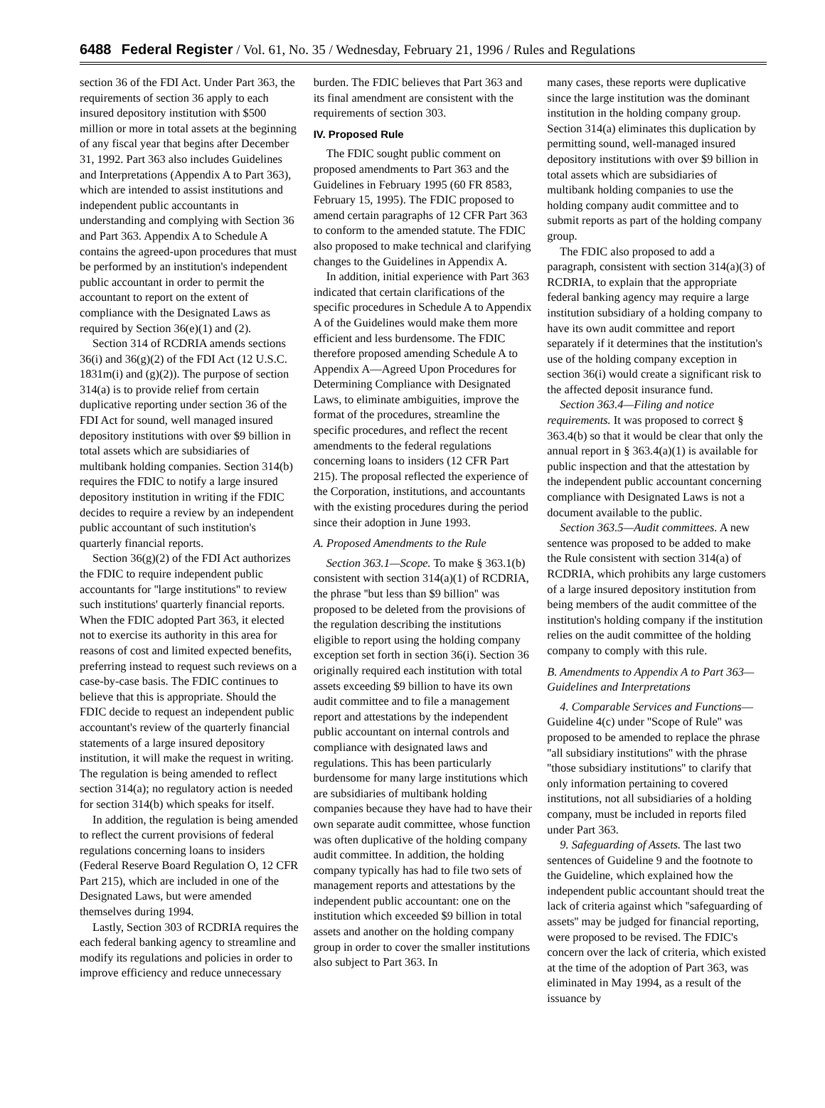6488 Federal Register / Vol. 61, No. 35 / Wednesday, February 21, 1996 / Rules and Regulations
section 36 of the FDI Act. Under Part 363, the requirements of section 36 apply to each insured depository institution with $500 million or more in total assets at the beginning of any fiscal year that begins after December 31, 1992. Part 363 also includes Guidelines and Interpretations (Appendix A to Part 363), which are intended to assist institutions and independent public accountants in understanding and complying with Section 36 and Part 363. Appendix A to Schedule A contains the agreed-upon procedures that must be performed by an institution's independent public accountant in order to permit the accountant to report on the extent of compliance with the Designated Laws as required by Section 36(e)(1) and (2).
Section 314 of RCDRIA amends sections 36(i) and 36(g)(2) of the FDI Act (12 U.S.C. 1831m(i) and (g)(2)). The purpose of section 314(a) is to provide relief from certain duplicative reporting under section 36 of the FDI Act for sound, well managed insured depository institutions with over $9 billion in total assets which are subsidiaries of multibank holding companies. Section 314(b) requires the FDIC to notify a large insured depository institution in writing if the FDIC decides to require a review by an independent public accountant of such institution's quarterly financial reports.
Section 36(g)(2) of the FDI Act authorizes the FDIC to require independent public accountants for ''large institutions'' to review such institutions' quarterly financial reports. When the FDIC adopted Part 363, it elected not to exercise its authority in this area for reasons of cost and limited expected benefits, preferring instead to request such reviews on a case-by-case basis. The FDIC continues to believe that this is appropriate. Should the FDIC decide to request an independent public accountant's review of the quarterly financial statements of a large insured depository institution, it will make the request in writing. The regulation is being amended to reflect section 314(a); no regulatory action is needed for section 314(b) which speaks for itself.
In addition, the regulation is being amended to reflect the current provisions of federal regulations concerning loans to insiders (Federal Reserve Board Regulation O, 12 CFR Part 215), which are included in one of the Designated Laws, but were amended themselves during 1994.
Lastly, Section 303 of RCDRIA requires the each federal banking agency to streamline and modify its regulations and policies in order to improve efficiency and reduce unnecessary
burden. The FDIC believes that Part 363 and its final amendment are consistent with the requirements of section 303.
IV. Proposed Rule
The FDIC sought public comment on proposed amendments to Part 363 and the Guidelines in February 1995 (60 FR 8583, February 15, 1995). The FDIC proposed to amend certain paragraphs of 12 CFR Part 363 to conform to the amended statute. The FDIC also proposed to make technical and clarifying changes to the Guidelines in Appendix A.
In addition, initial experience with Part 363 indicated that certain clarifications of the specific procedures in Schedule A to Appendix A of the Guidelines would make them more efficient and less burdensome. The FDIC therefore proposed amending Schedule A to Appendix A—Agreed Upon Procedures for Determining Compliance with Designated Laws, to eliminate ambiguities, improve the format of the procedures, streamline the specific procedures, and reflect the recent amendments to the federal regulations concerning loans to insiders (12 CFR Part 215). The proposal reflected the experience of the Corporation, institutions, and accountants with the existing procedures during the period since their adoption in June 1993.
A. Proposed Amendments to the Rule
Section 363.1—Scope. To make § 363.1(b) consistent with section 314(a)(1) of RCDRIA, the phrase ''but less than $9 billion'' was proposed to be deleted from the provisions of the regulation describing the institutions eligible to report using the holding company exception set forth in section 36(i). Section 36 originally required each institution with total assets exceeding $9 billion to have its own audit committee and to file a management report and attestations by the independent public accountant on internal controls and compliance with designated laws and regulations. This has been particularly burdensome for many large institutions which are subsidiaries of multibank holding companies because they have had to have their own separate audit committee, whose function was often duplicative of the holding company audit committee. In addition, the holding company typically has had to file two sets of management reports and attestations by the independent public accountant: one on the institution which exceeded $9 billion in total assets and another on the holding company group in order to cover the smaller institutions also subject to Part 363. In
many cases, these reports were duplicative since the large institution was the dominant institution in the holding company group. Section 314(a) eliminates this duplication by permitting sound, well-managed insured depository institutions with over $9 billion in total assets which are subsidiaries of multibank holding companies to use the holding company audit committee and to submit reports as part of the holding company group.
The FDIC also proposed to add a paragraph, consistent with section 314(a)(3) of RCDRIA, to explain that the appropriate federal banking agency may require a large institution subsidiary of a holding company to have its own audit committee and report separately if it determines that the institution's use of the holding company exception in section 36(i) would create a significant risk to the affected deposit insurance fund.
Section 363.4—Filing and notice requirements. It was proposed to correct § 363.4(b) so that it would be clear that only the annual report in § 363.4(a)(1) is available for public inspection and that the attestation by the independent public accountant concerning compliance with Designated Laws is not a document available to the public.
Section 363.5—Audit committees. A new sentence was proposed to be added to make the Rule consistent with section 314(a) of RCDRIA, which prohibits any large customers of a large insured depository institution from being members of the audit committee of the institution's holding company if the institution relies on the audit committee of the holding company to comply with this rule.
B. Amendments to Appendix A to Part 363—Guidelines and Interpretations
4. Comparable Services and Functions—Guideline 4(c) under ''Scope of Rule'' was proposed to be amended to replace the phrase ''all subsidiary institutions'' with the phrase ''those subsidiary institutions'' to clarify that only information pertaining to covered institutions, not all subsidiaries of a holding company, must be included in reports filed under Part 363.
9. Safeguarding of Assets. The last two sentences of Guideline 9 and the footnote to the Guideline, which explained how the independent public accountant should treat the lack of criteria against which ''safeguarding of assets'' may be judged for financial reporting, were proposed to be revised. The FDIC's concern over the lack of criteria, which existed at the time of the adoption of Part 363, was eliminated in May 1994, as a result of the issuance by